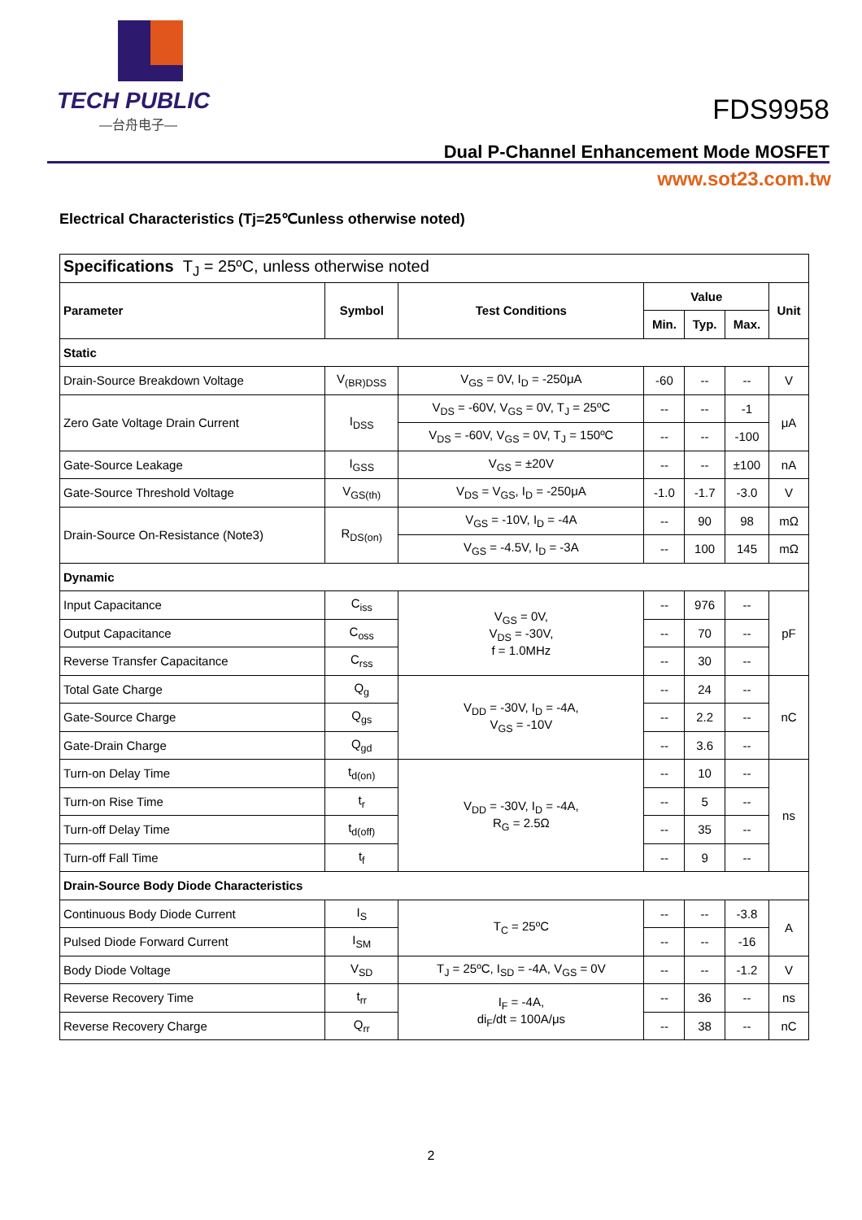TECH PUBLIC
—台舟电子—
FDS9958
Dual P-Channel Enhancement Mode MOSFET
www.sot23.com.tw
Electrical Characteristics (Tj=25℃unless otherwise noted)
| Specifications T<sub>J</sub> = 25ºC, unless otherwise noted | | | | | | |
| Parameter | Symbol | Test Conditions | Value | | | Unit |
| | | | Min. | Typ. | Max. | |
| Static | | | | | | |
| Drain-Source Breakdown Voltage | V<sub>(BR)DSS</sub> | V<sub>GS</sub> = 0V, I<sub>D</sub> = -250μA | -60 | -- | -- | V |
| Zero Gate Voltage Drain Current | I<sub>DSS</sub> | V<sub>DS</sub> = -60V, V<sub>GS</sub> = 0V, T<sub>J</sub> = 25ºC | -- | -- | -1 | μA |
| | | V<sub>DS</sub> = -60V, V<sub>GS</sub> = 0V, T<sub>J</sub> = 150ºC | -- | -- | -100 | |
| Gate-Source Leakage | I<sub>GSS</sub> | V<sub>GS</sub> = ±20V | -- | -- | ±100 | nA |
| Gate-Source Threshold Voltage | V<sub>GS(th)</sub> | V<sub>DS</sub> = V<sub>GS</sub>, I<sub>D</sub> = -250μA | -1.0 | -1.7 | -3.0 | V |
| Drain-Source On-Resistance (Note3) | R<sub>DS(on)</sub> | V<sub>GS</sub> = -10V, I<sub>D</sub> = -4A | -- | 90 | 98 | mΩ |
| | | V<sub>GS</sub> = -4.5V, I<sub>D</sub> = -3A | -- | 100 | 145 | mΩ |
| Dynamic | | | | | | |
| Input Capacitance | C<sub>iss</sub> | V<sub>GS</sub> = 0V, V<sub>DS</sub> = -30V, f = 1.0MHz | -- | 976 | -- | pF |
| Output Capacitance | C<sub>oss</sub> | | -- | 70 | -- | |
| Reverse Transfer Capacitance | C<sub>rss</sub> | | -- | 30 | -- | |
| Total Gate Charge | Q<sub>g</sub> | V<sub>DD</sub> = -30V, I<sub>D</sub> = -4A, V<sub>GS</sub> = -10V | -- | 24 | -- | nC |
| Gate-Source Charge | Q<sub>gs</sub> | | -- | 2.2 | -- | |
| Gate-Drain Charge | Q<sub>gd</sub> | | -- | 3.6 | -- | |
| Turn-on Delay Time | t<sub>d(on)</sub> | V<sub>DD</sub> = -30V, I<sub>D</sub> = -4A, R<sub>G</sub> = 2.5Ω | -- | 10 | -- | ns |
| Turn-on Rise Time | t<sub>r</sub> | | -- | 5 | -- | |
| Turn-off Delay Time | t<sub>d(off)</sub> | | -- | 35 | -- | |
| Turn-off Fall Time | t<sub>f</sub> | | -- | 9 | -- | |
| Drain-Source Body Diode Characteristics | | | | | | |
| Continuous Body Diode Current | I<sub>S</sub> | T<sub>C</sub> = 25ºC | -- | -- | -3.8 | A |
| Pulsed Diode Forward Current | I<sub>SM</sub> | | -- | -- | -16 | |
| Body Diode Voltage | V<sub>SD</sub> | T<sub>J</sub> = 25ºC, I<sub>SD</sub> = -4A, V<sub>GS</sub> = 0V | -- | -- | -1.2 | V |
| Reverse Recovery Time | t<sub>rr</sub> | I<sub>F</sub> = -4A, di<sub>F</sub>/dt = 100A/μs | -- | 36 | -- | ns |
| Reverse Recovery Charge | Q<sub>rr</sub> | | -- | 38 | -- | nC |
2